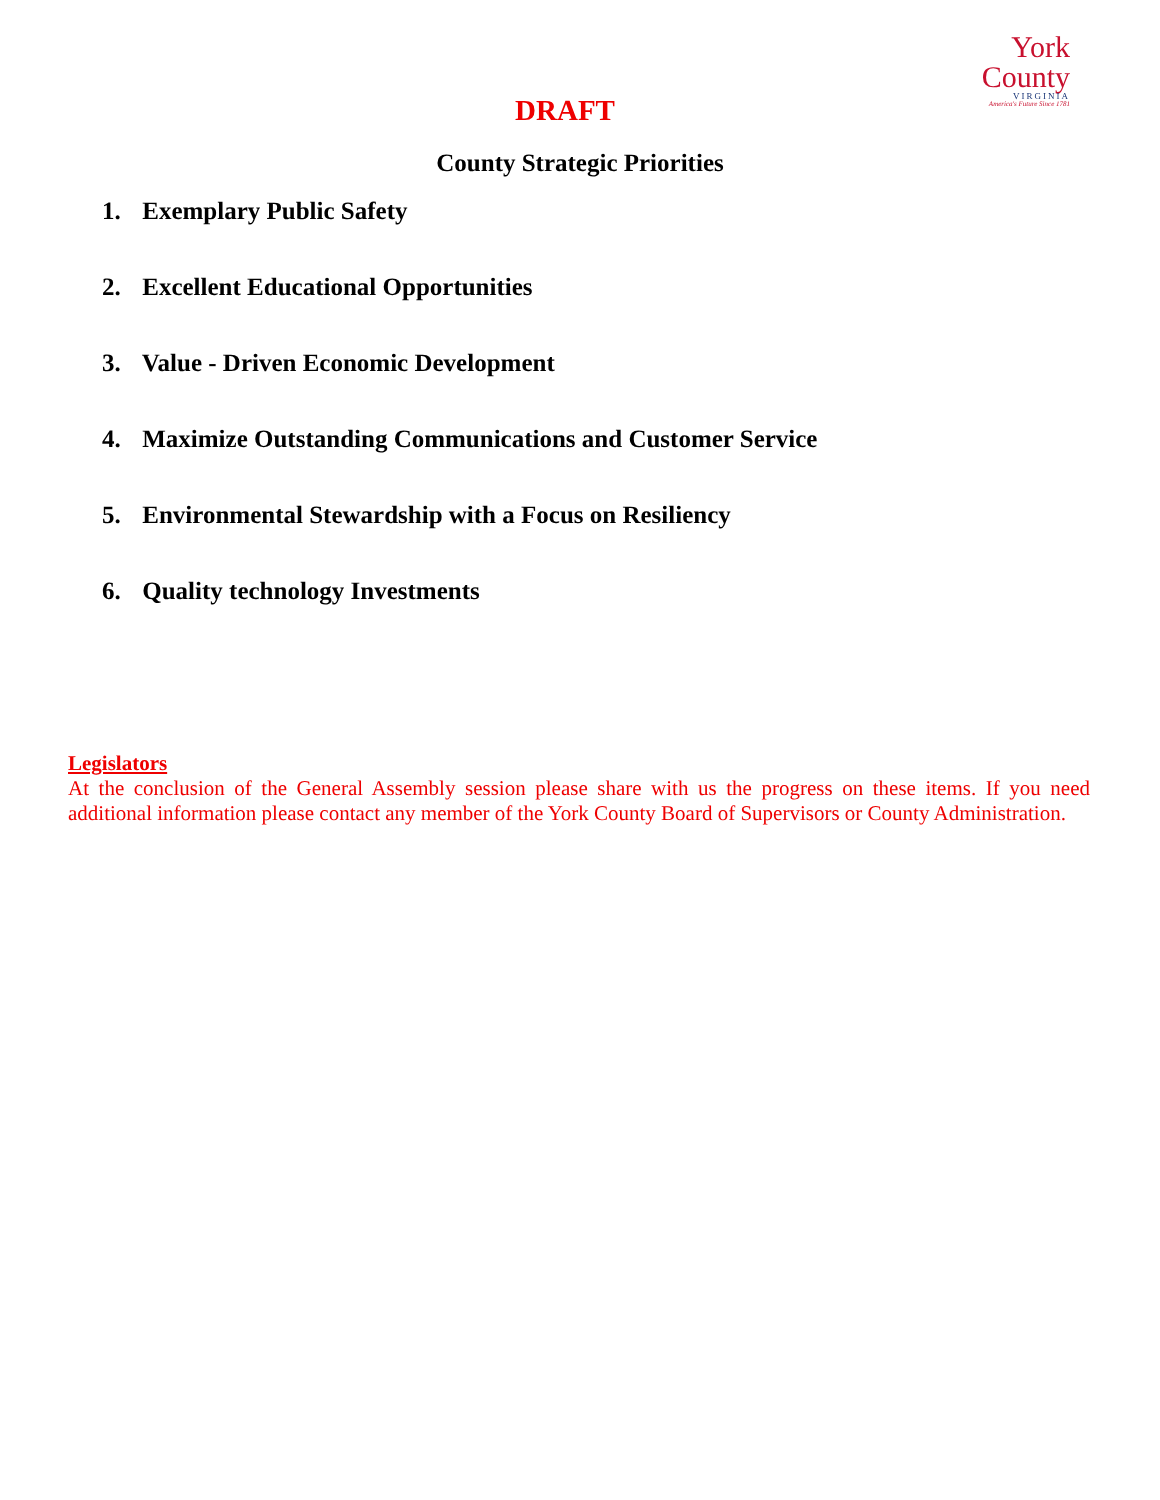York
County
VIRGINIA
America's Future Since 1781
DRAFT
County Strategic Priorities
1. Exemplary Public Safety
2. Excellent Educational Opportunities
3. Value - Driven Economic Development
4. Maximize Outstanding Communications and Customer Service
5. Environmental Stewardship with a Focus on Resiliency
6. Quality technology Investments
Legislators
At the conclusion of the General Assembly session please share with us the progress on these items. If you need additional information please contact any member of the York County Board of Supervisors or County Administration.